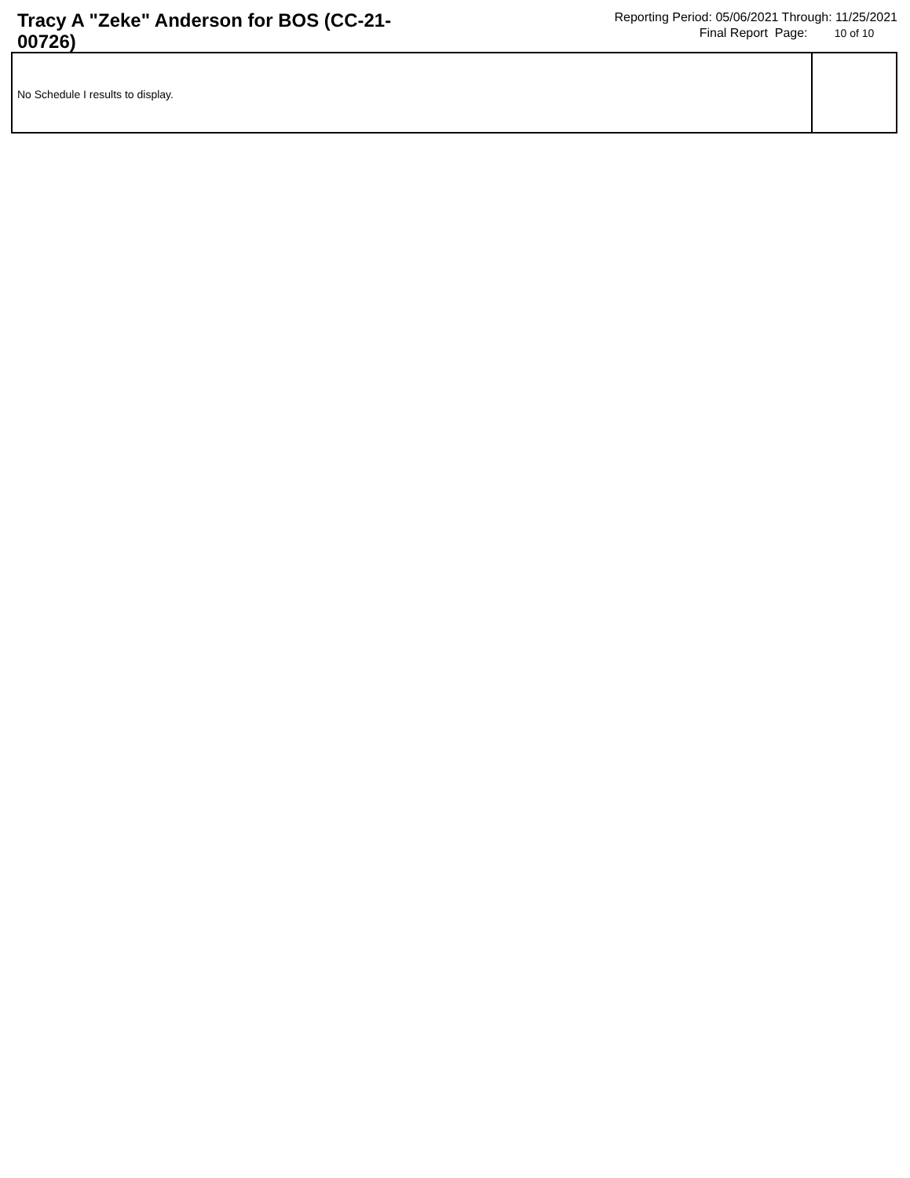Tracy A "Zeke" Anderson for BOS (CC-21-00726)
Reporting Period: 05/06/2021 Through: 11/25/2021
Final Report Page: 10 of 10
No Schedule I results to display.